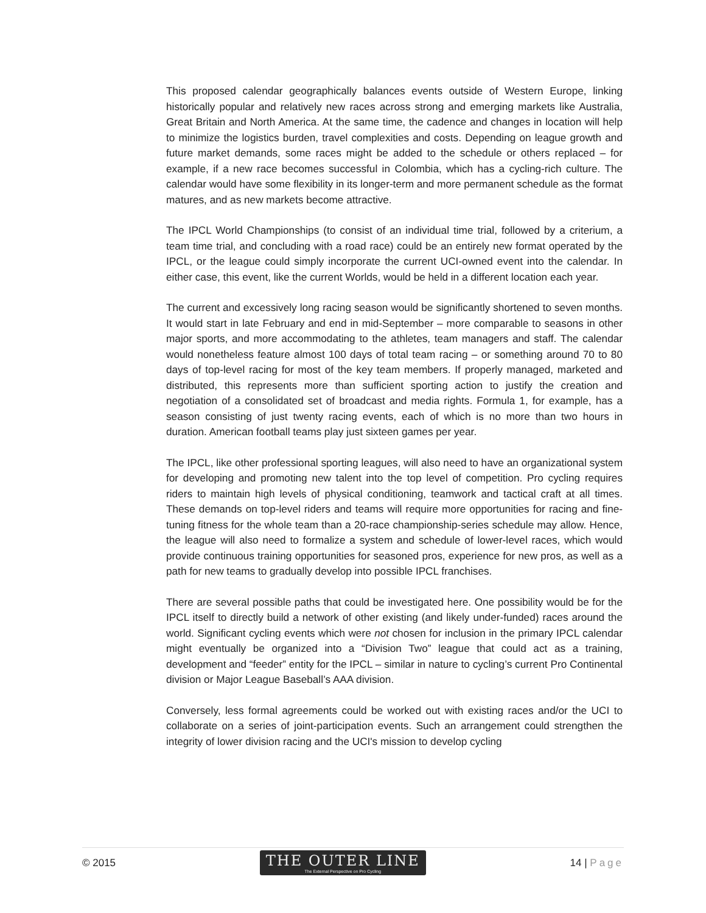This proposed calendar geographically balances events outside of Western Europe, linking historically popular and relatively new races across strong and emerging markets like Australia, Great Britain and North America. At the same time, the cadence and changes in location will help to minimize the logistics burden, travel complexities and costs. Depending on league growth and future market demands, some races might be added to the schedule or others replaced – for example, if a new race becomes successful in Colombia, which has a cycling-rich culture. The calendar would have some flexibility in its longer-term and more permanent schedule as the format matures, and as new markets become attractive.
The IPCL World Championships (to consist of an individual time trial, followed by a criterium, a team time trial, and concluding with a road race) could be an entirely new format operated by the IPCL, or the league could simply incorporate the current UCI-owned event into the calendar. In either case, this event, like the current Worlds, would be held in a different location each year.
The current and excessively long racing season would be significantly shortened to seven months. It would start in late February and end in mid-September – more comparable to seasons in other major sports, and more accommodating to the athletes, team managers and staff. The calendar would nonetheless feature almost 100 days of total team racing – or something around 70 to 80 days of top-level racing for most of the key team members. If properly managed, marketed and distributed, this represents more than sufficient sporting action to justify the creation and negotiation of a consolidated set of broadcast and media rights. Formula 1, for example, has a season consisting of just twenty racing events, each of which is no more than two hours in duration. American football teams play just sixteen games per year.
The IPCL, like other professional sporting leagues, will also need to have an organizational system for developing and promoting new talent into the top level of competition. Pro cycling requires riders to maintain high levels of physical conditioning, teamwork and tactical craft at all times. These demands on top-level riders and teams will require more opportunities for racing and fine-tuning fitness for the whole team than a 20-race championship-series schedule may allow. Hence, the league will also need to formalize a system and schedule of lower-level races, which would provide continuous training opportunities for seasoned pros, experience for new pros, as well as a path for new teams to gradually develop into possible IPCL franchises.
There are several possible paths that could be investigated here. One possibility would be for the IPCL itself to directly build a network of other existing (and likely under-funded) races around the world. Significant cycling events which were not chosen for inclusion in the primary IPCL calendar might eventually be organized into a “Division Two” league that could act as a training, development and “feeder” entity for the IPCL – similar in nature to cycling’s current Pro Continental division or Major League Baseball’s AAA division.
Conversely, less formal agreements could be worked out with existing races and/or the UCI to collaborate on a series of joint-participation events. Such an arrangement could strengthen the integrity of lower division racing and the UCI's mission to develop cycling
© 2015
THE OUTER LINE
The External Perspective on Pro Cycling
14 | Page